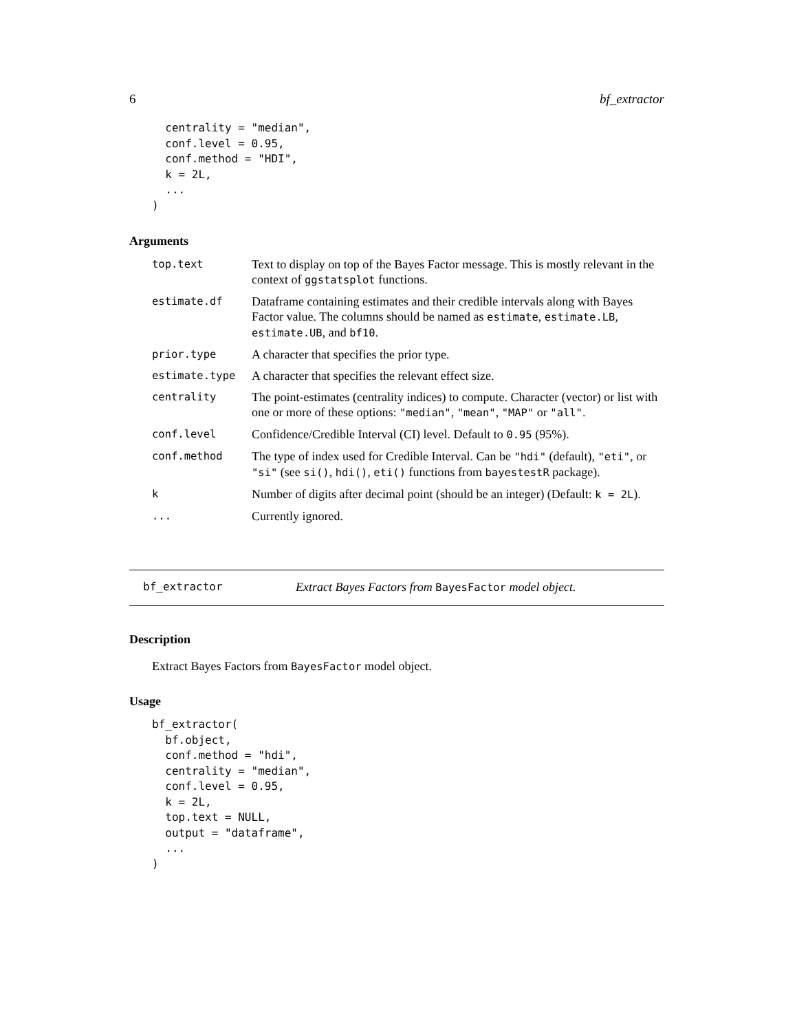6 bf_extractor
  centrality = "median",
  conf.level = 0.95,
  conf.method = "HDI",
  k = 2L,
  ...
)
Arguments
| top.text | Text to display on top of the Bayes Factor message. This is mostly relevant in the context of ggstatsplot functions. |
| estimate.df | Dataframe containing estimates and their credible intervals along with Bayes Factor value. The columns should be named as estimate , estimate.LB , estimate.UB , and bf10 . |
| prior.type | A character that specifies the prior type. |
| estimate.type | A character that specifies the relevant effect size. |
| centrality | The point-estimates (centrality indices) to compute. Character (vector) or list with one or more of these options: "median" , "mean" , "MAP" or "all" . |
| conf.level | Confidence/Credible Interval (CI) level. Default to 0.95 (95%). |
| conf.method | The type of index used for Credible Interval. Can be "hdi" (default), "eti" , or "si" (see si() , hdi() , eti() functions from bayestestR package). |
| k | Number of digits after decimal point (should be an integer) (Default: k = 2L ). |
| ... | Currently ignored. |
bf_extractor Extract Bayes Factors from BayesFactor model object.
Description
Extract Bayes Factors from BayesFactor model object.
Usage
bf_extractor(
  bf.object,
  conf.method = "hdi",
  centrality = "median",
  conf.level = 0.95,
  k = 2L,
  top.text = NULL,
  output = "dataframe",
  ...
)